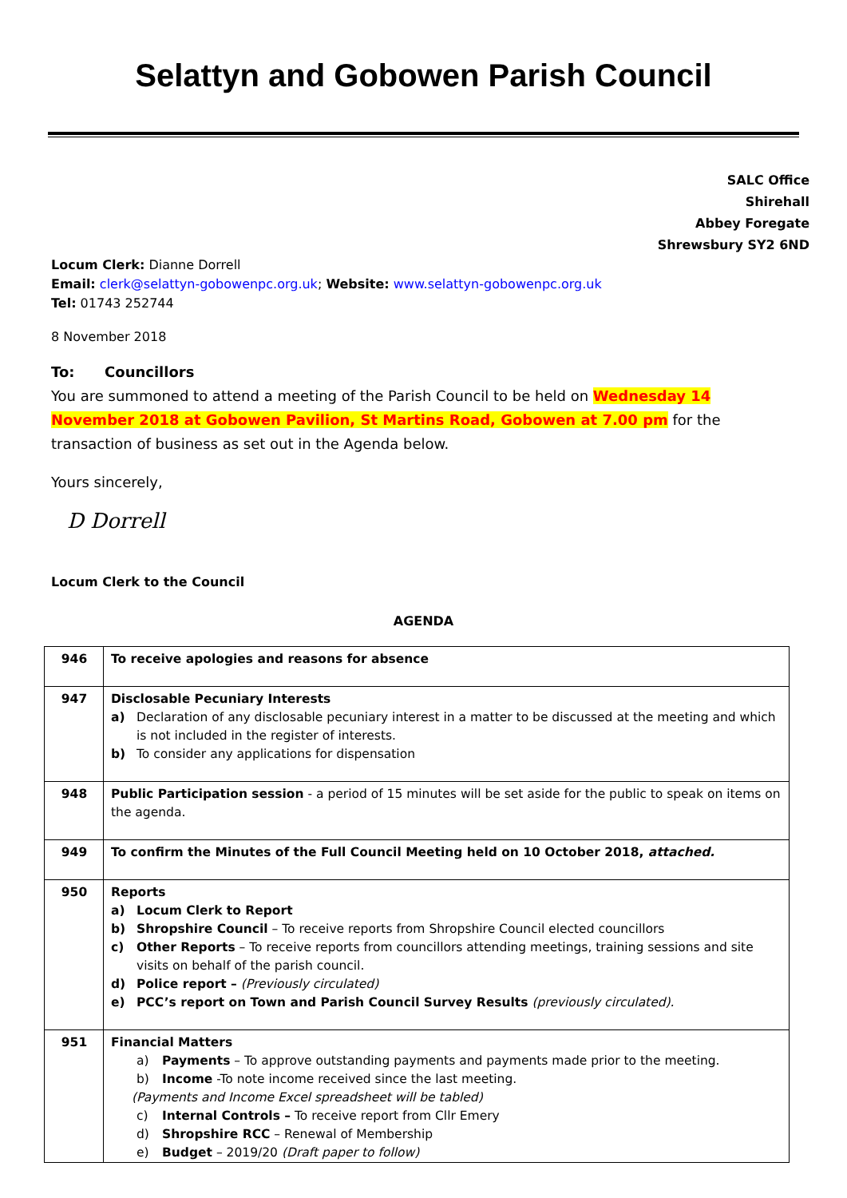Selattyn and Gobowen Parish Council
SALC Office
Shirehall
Abbey Foregate
Shrewsbury SY2 6ND
Locum Clerk: Dianne Dorrell
Email: clerk@selattyn-gobowenpc.org.uk; Website: www.selattyn-gobowenpc.org.uk
Tel: 01743 252744
8 November 2018
To: Councillors
You are summoned to attend a meeting of the Parish Council to be held on Wednesday 14 November 2018 at Gobowen Pavilion, St Martins Road, Gobowen at 7.00 pm for the transaction of business as set out in the Agenda below.
Yours sincerely,
D Dorrell
Locum Clerk to the Council
AGENDA
| 946 | To receive apologies and reasons for absence |
| 947 | Disclosable Pecuniary Interests a) Declaration of any disclosable pecuniary interest in a matter to be discussed at the meeting and which is not included in the register of interests. b) To consider any applications for dispensation |
| 948 | Public Participation session - a period of 15 minutes will be set aside for the public to speak on items on the agenda. |
| 949 | To confirm the Minutes of the Full Council Meeting held on 10 October 2018, attached. |
| 950 | Reports a) Locum Clerk to Report b) Shropshire Council – To receive reports from Shropshire Council elected councillors c) Other Reports – To receive reports from councillors attending meetings, training sessions and site visits on behalf of the parish council. d) Police report – (Previously circulated) e) PCC’s report on Town and Parish Council Survey Results (previously circulated). |
| 951 | Financial Matters a) Payments – To approve outstanding payments and payments made prior to the meeting. b) Income -To note income received since the last meeting. (Payments and Income Excel spreadsheet will be tabled) c) Internal Controls – To receive report from Cllr Emery d) Shropshire RCC – Renewal of Membership e) Budget – 2019/20 (Draft paper to follow) |